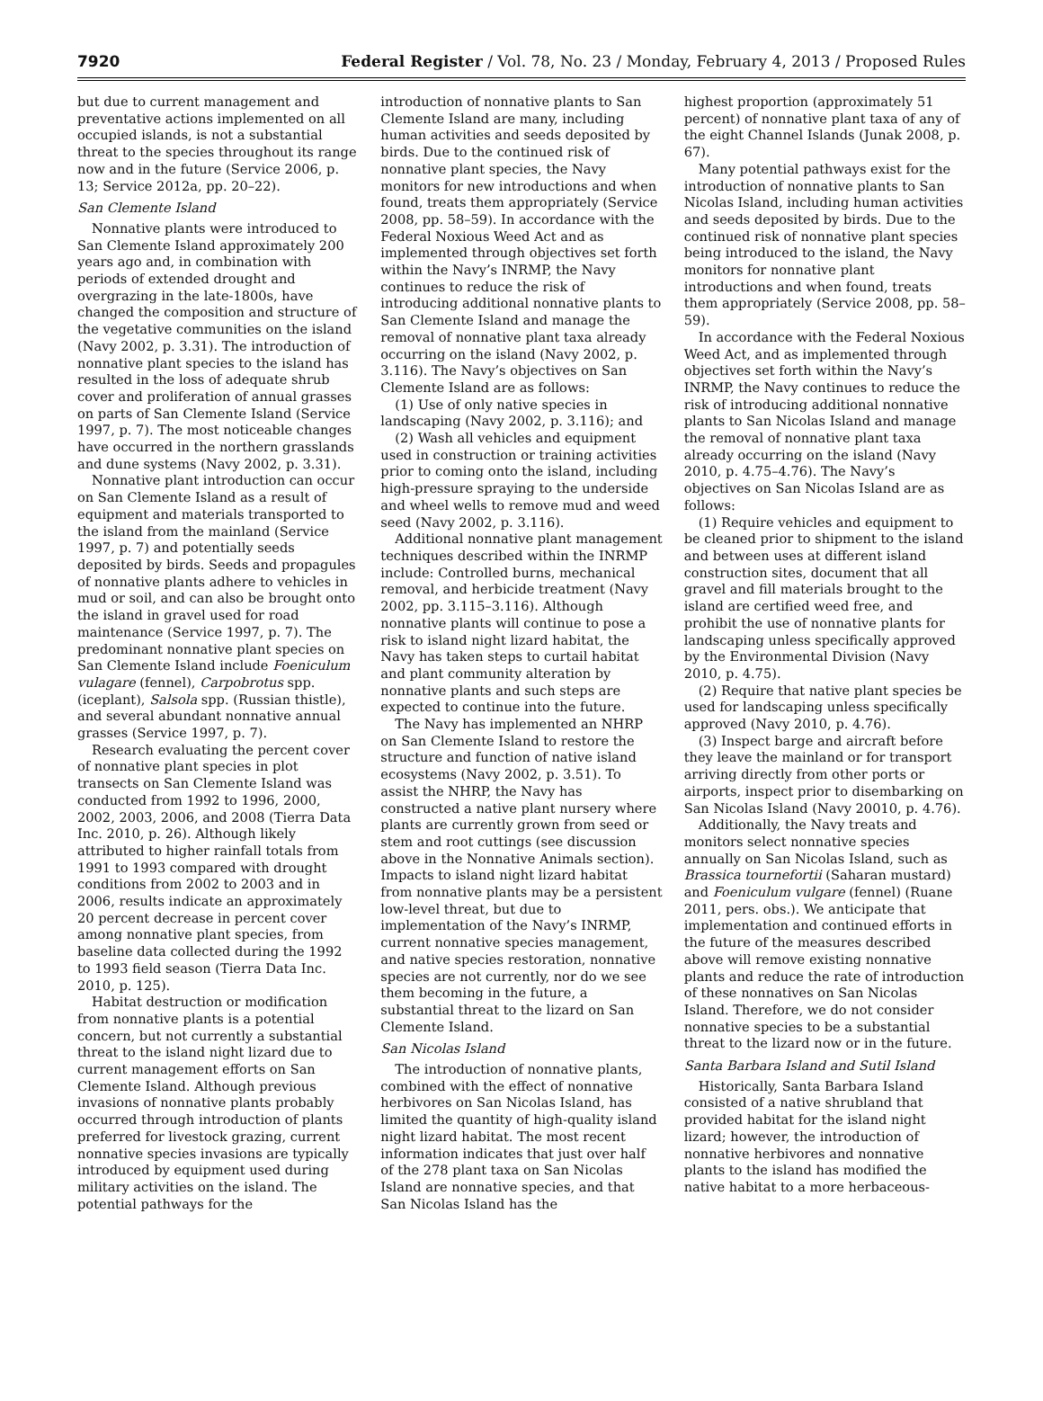7920 Federal Register / Vol. 78, No. 23 / Monday, February 4, 2013 / Proposed Rules
but due to current management and preventative actions implemented on all occupied islands, is not a substantial threat to the species throughout its range now and in the future (Service 2006, p. 13; Service 2012a, pp. 20–22).
San Clemente Island
Nonnative plants were introduced to San Clemente Island approximately 200 years ago and, in combination with periods of extended drought and overgrazing in the late-1800s, have changed the composition and structure of the vegetative communities on the island (Navy 2002, p. 3.31). The introduction of nonnative plant species to the island has resulted in the loss of adequate shrub cover and proliferation of annual grasses on parts of San Clemente Island (Service 1997, p. 7). The most noticeable changes have occurred in the northern grasslands and dune systems (Navy 2002, p. 3.31).
Nonnative plant introduction can occur on San Clemente Island as a result of equipment and materials transported to the island from the mainland (Service 1997, p. 7) and potentially seeds deposited by birds. Seeds and propagules of nonnative plants adhere to vehicles in mud or soil, and can also be brought onto the island in gravel used for road maintenance (Service 1997, p. 7). The predominant nonnative plant species on San Clemente Island include Foeniculum vulagare (fennel), Carpobrotus spp. (iceplant), Salsola spp. (Russian thistle), and several abundant nonnative annual grasses (Service 1997, p. 7).
Research evaluating the percent cover of nonnative plant species in plot transects on San Clemente Island was conducted from 1992 to 1996, 2000, 2002, 2003, 2006, and 2008 (Tierra Data Inc. 2010, p. 26). Although likely attributed to higher rainfall totals from 1991 to 1993 compared with drought conditions from 2002 to 2003 and in 2006, results indicate an approximately 20 percent decrease in percent cover among nonnative plant species, from baseline data collected during the 1992 to 1993 field season (Tierra Data Inc. 2010, p. 125).
Habitat destruction or modification from nonnative plants is a potential concern, but not currently a substantial threat to the island night lizard due to current management efforts on San Clemente Island. Although previous invasions of nonnative plants probably occurred through introduction of plants preferred for livestock grazing, current nonnative species invasions are typically introduced by equipment used during military activities on the island. The potential pathways for the
introduction of nonnative plants to San Clemente Island are many, including human activities and seeds deposited by birds. Due to the continued risk of nonnative plant species, the Navy monitors for new introductions and when found, treats them appropriately (Service 2008, pp. 58–59). In accordance with the Federal Noxious Weed Act and as implemented through objectives set forth within the Navy’s INRMP, the Navy continues to reduce the risk of introducing additional nonnative plants to San Clemente Island and manage the removal of nonnative plant taxa already occurring on the island (Navy 2002, p. 3.116). The Navy’s objectives on San Clemente Island are as follows:
(1) Use of only native species in landscaping (Navy 2002, p. 3.116); and
(2) Wash all vehicles and equipment used in construction or training activities prior to coming onto the island, including high-pressure spraying to the underside and wheel wells to remove mud and weed seed (Navy 2002, p. 3.116).
Additional nonnative plant management techniques described within the INRMP include: Controlled burns, mechanical removal, and herbicide treatment (Navy 2002, pp. 3.115–3.116). Although nonnative plants will continue to pose a risk to island night lizard habitat, the Navy has taken steps to curtail habitat and plant community alteration by nonnative plants and such steps are expected to continue into the future.
The Navy has implemented an NHRP on San Clemente Island to restore the structure and function of native island ecosystems (Navy 2002, p. 3.51). To assist the NHRP, the Navy has constructed a native plant nursery where plants are currently grown from seed or stem and root cuttings (see discussion above in the Nonnative Animals section). Impacts to island night lizard habitat from nonnative plants may be a persistent low-level threat, but due to implementation of the Navy’s INRMP, current nonnative species management, and native species restoration, nonnative species are not currently, nor do we see them becoming in the future, a substantial threat to the lizard on San Clemente Island.
San Nicolas Island
The introduction of nonnative plants, combined with the effect of nonnative herbivores on San Nicolas Island, has limited the quantity of high-quality island night lizard habitat. The most recent information indicates that just over half of the 278 plant taxa on San Nicolas Island are nonnative species, and that San Nicolas Island has the
highest proportion (approximately 51 percent) of nonnative plant taxa of any of the eight Channel Islands (Junak 2008, p. 67).
Many potential pathways exist for the introduction of nonnative plants to San Nicolas Island, including human activities and seeds deposited by birds. Due to the continued risk of nonnative plant species being introduced to the island, the Navy monitors for nonnative plant introductions and when found, treats them appropriately (Service 2008, pp. 58–59).
In accordance with the Federal Noxious Weed Act, and as implemented through objectives set forth within the Navy’s INRMP, the Navy continues to reduce the risk of introducing additional nonnative plants to San Nicolas Island and manage the removal of nonnative plant taxa already occurring on the island (Navy 2010, p. 4.75–4.76). The Navy’s objectives on San Nicolas Island are as follows:
(1) Require vehicles and equipment to be cleaned prior to shipment to the island and between uses at different island construction sites, document that all gravel and fill materials brought to the island are certified weed free, and prohibit the use of nonnative plants for landscaping unless specifically approved by the Environmental Division (Navy 2010, p. 4.75).
(2) Require that native plant species be used for landscaping unless specifically approved (Navy 2010, p. 4.76).
(3) Inspect barge and aircraft before they leave the mainland or for transport arriving directly from other ports or airports, inspect prior to disembarking on San Nicolas Island (Navy 20010, p. 4.76).
Additionally, the Navy treats and monitors select nonnative species annually on San Nicolas Island, such as Brassica tournefortii (Saharan mustard) and Foeniculum vulgare (fennel) (Ruane 2011, pers. obs.). We anticipate that implementation and continued efforts in the future of the measures described above will remove existing nonnative plants and reduce the rate of introduction of these nonnatives on San Nicolas Island. Therefore, we do not consider nonnative species to be a substantial threat to the lizard now or in the future.
Santa Barbara Island and Sutil Island
Historically, Santa Barbara Island consisted of a native shrubland that provided habitat for the island night lizard; however, the introduction of nonnative herbivores and nonnative plants to the island has modified the native habitat to a more herbaceous-